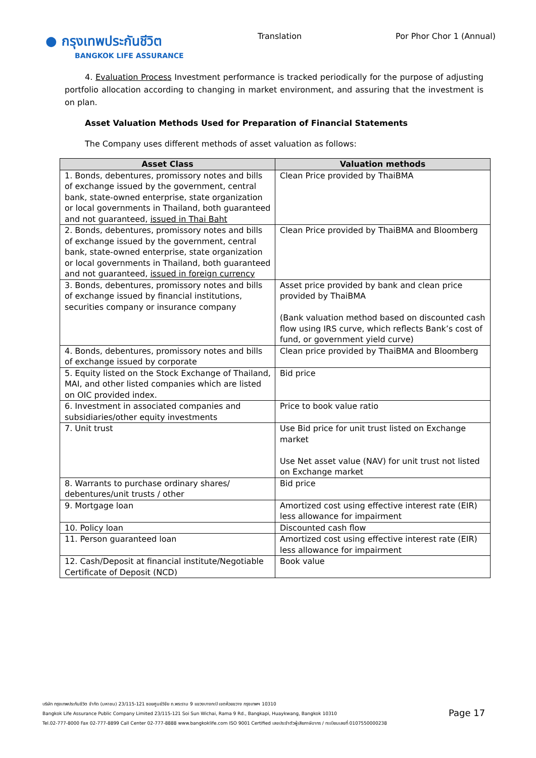● กรุงเทพประกันชีวิต
BANGKOK LIFE ASSURANCE
Translation Por Phor Chor 1 (Annual)
4. Evaluation Process Investment performance is tracked periodically for the purpose of adjusting portfolio allocation according to changing in market environment, and assuring that the investment is on plan.
Asset Valuation Methods Used for Preparation of Financial Statements
The Company uses different methods of asset valuation as follows:
| Asset Class | Valuation methods |
| --- | --- |
| 1. Bonds, debentures, promissory notes and bills of exchange issued by the government, central bank, state-owned enterprise, state organization or local governments in Thailand, both guaranteed and not guaranteed, issued in Thai Baht | Clean Price provided by ThaiBMA |
| 2. Bonds, debentures, promissory notes and bills of exchange issued by the government, central bank, state-owned enterprise, state organization or local governments in Thailand, both guaranteed and not guaranteed, issued in foreign currency | Clean Price provided by ThaiBMA and Bloomberg |
| 3. Bonds, debentures, promissory notes and bills of exchange issued by financial institutions, securities company or insurance company | Asset price provided by bank and clean price provided by ThaiBMA (Bank valuation method based on discounted cash flow using IRS curve, which reflects Bank’s cost of fund, or government yield curve) |
| 4. Bonds, debentures, promissory notes and bills of exchange issued by corporate | Clean price provided by ThaiBMA and Bloomberg |
| 5. Equity listed on the Stock Exchange of Thailand, MAI, and other listed companies which are listed on OIC provided index. | Bid price |
| 6. Investment in associated companies and subsidiaries/other equity investments | Price to book value ratio |
| 7. Unit trust | Use Bid price for unit trust listed on Exchange market Use Net asset value (NAV) for unit trust not listed on Exchange market |
| 8. Warrants to purchase ordinary shares/ debentures/unit trusts / other | Bid price |
| 9. Mortgage loan | Amortized cost using effective interest rate (EIR) less allowance for impairment |
| 10. Policy loan | Discounted cash flow |
| 11. Person guaranteed loan | Amortized cost using effective interest rate (EIR) less allowance for impairment |
| 12. Cash/Deposit at financial institute/Negotiable Certificate of Deposit (NCD) | Book value |
บริษัท กรุงเทพประกันชีวิต จำกัด (มหาชน) 23/115-121 ซอยศูนย์วิจัย ถ.พระราม 9 แขวงบางกะปิ เขตห้วยขวาง กรุงเทพฯ 10310
Bangkok Life Assurance Public Company Limited 23/115-121 Soi Sun Wichai, Rama 9 Rd., Bangkapi, Huaykwang, Bangkok 10310
Tel.02-777-8000 Fax 02-777-8899 Call Center 02-777-8888 www.bangkoklife.com ISO 9001 Certified เลขประจำตัวผู้เสียภาษีอากร / ทะเบียนเลขที่ 0107550000238
Page 17